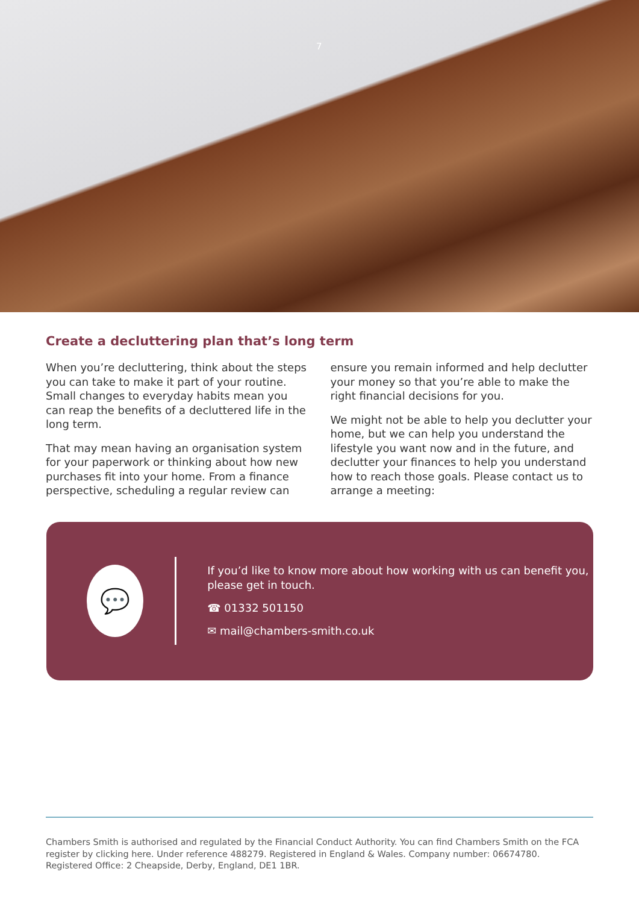7
Create a decluttering plan that’s long term
When you’re decluttering, think about the steps you can take to make it part of your routine. Small changes to everyday habits mean you can reap the benefits of a decluttered life in the long term.
That may mean having an organisation system for your paperwork or thinking about how new purchases fit into your home. From a finance perspective, scheduling a regular review can
ensure you remain informed and help declutter your money so that you’re able to make the right financial decisions for you.
We might not be able to help you declutter your home, but we can help you understand the lifestyle you want now and in the future, and declutter your finances to help you understand how to reach those goals. Please contact us to arrange a meeting:
💬
If you’d like to know more about how working with us can benefit you, please get in touch.
☎ 01332 501150
✉ mail@chambers-smith.co.uk
Chambers Smith is authorised and regulated by the Financial Conduct Authority. You can find Chambers Smith on the FCA register by clicking here. Under reference 488279. Registered in England & Wales. Company number: 06674780. Registered Office: 2 Cheapside, Derby, England, DE1 1BR.